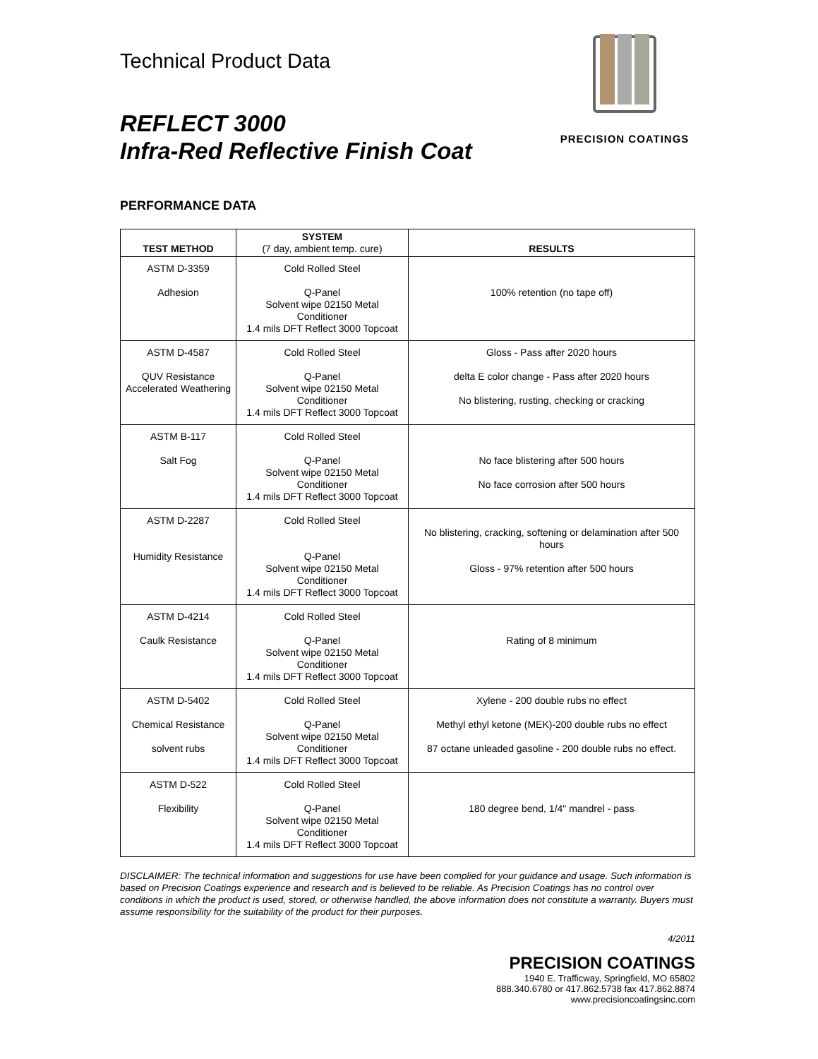PRECISION COATINGS
Technical Product Data
REFLECT 3000
Infra-Red Reflective Finish Coat
PERFORMANCE DATA
| TEST METHOD | SYSTEM (7 day, ambient temp. cure) | RESULTS |
| --- | --- | --- |
| ASTM D-3359 Adhesion | Cold Rolled Steel Q-Panel Solvent wipe 02150 Metal Conditioner 1.4 mils DFT Reflect 3000 Topcoat | 100% retention (no tape off) |
| ASTM D-4587 QUV Resistance Accelerated Weathering | Cold Rolled Steel Q-Panel Solvent wipe 02150 Metal Conditioner 1.4 mils DFT Reflect 3000 Topcoat | Gloss - Pass after 2020 hours delta E color change - Pass after 2020 hours No blistering, rusting, checking or cracking |
| ASTM B-117 Salt Fog | Cold Rolled Steel Q-Panel Solvent wipe 02150 Metal Conditioner 1.4 mils DFT Reflect 3000 Topcoat | No face blistering after 500 hours No face corrosion after 500 hours |
| ASTM D-2287 Humidity Resistance | Cold Rolled Steel Q-Panel Solvent wipe 02150 Metal Conditioner 1.4 mils DFT Reflect 3000 Topcoat | No blistering, cracking, softening or delamination after 500 hours Gloss - 97% retention after 500 hours |
| ASTM D-4214 Caulk Resistance | Cold Rolled Steel Q-Panel Solvent wipe 02150 Metal Conditioner 1.4 mils DFT Reflect 3000 Topcoat | Rating of 8 minimum |
| ASTM D-5402 Chemical Resistance solvent rubs | Cold Rolled Steel Q-Panel Solvent wipe 02150 Metal Conditioner 1.4 mils DFT Reflect 3000 Topcoat | Xylene - 200 double rubs no effect Methyl ethyl ketone (MEK)-200 double rubs no effect 87 octane unleaded gasoline - 200 double rubs no effect. |
| ASTM D-522 Flexibility | Cold Rolled Steel Q-Panel Solvent wipe 02150 Metal Conditioner 1.4 mils DFT Reflect 3000 Topcoat | 180 degree bend, 1/4" mandrel - pass |
DISCLAIMER: The technical information and suggestions for use have been complied for your guidance and usage. Such information is based on Precision Coatings experience and research and is believed to be reliable. As Precision Coatings has no control over conditions in which the product is used, stored, or otherwise handled, the above information does not constitute a warranty. Buyers must assume responsibility for the suitability of the product for their purposes.
4/2011
PRECISION COATINGS
1940 E. Trafficway, Springfield, MO 65802
888.340.6780 or 417.862.5738 fax 417.862.8874
www.precisioncoatingsinc.com